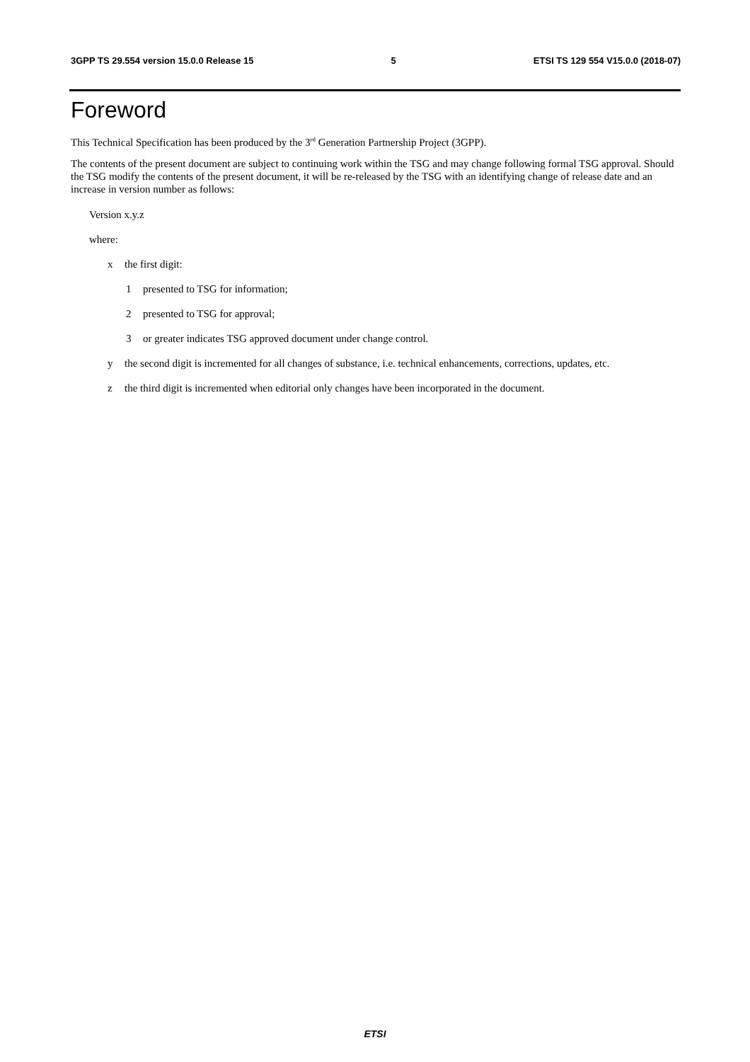3GPP TS 29.554 version 15.0.0 Release 15 5 ETSI TS 129 554 V15.0.0 (2018-07)
Foreword
This Technical Specification has been produced by the 3<sup>rd</sup> Generation Partnership Project (3GPP).
The contents of the present document are subject to continuing work within the TSG and may change following formal TSG approval. Should the TSG modify the contents of the present document, it will be re-released by the TSG with an identifying change of release date and an increase in version number as follows:
Version x.y.z
where:
x the first digit:
1 presented to TSG for information;
2 presented to TSG for approval;
3 or greater indicates TSG approved document under change control.
y the second digit is incremented for all changes of substance, i.e. technical enhancements, corrections, updates, etc.
z the third digit is incremented when editorial only changes have been incorporated in the document.
ETSI